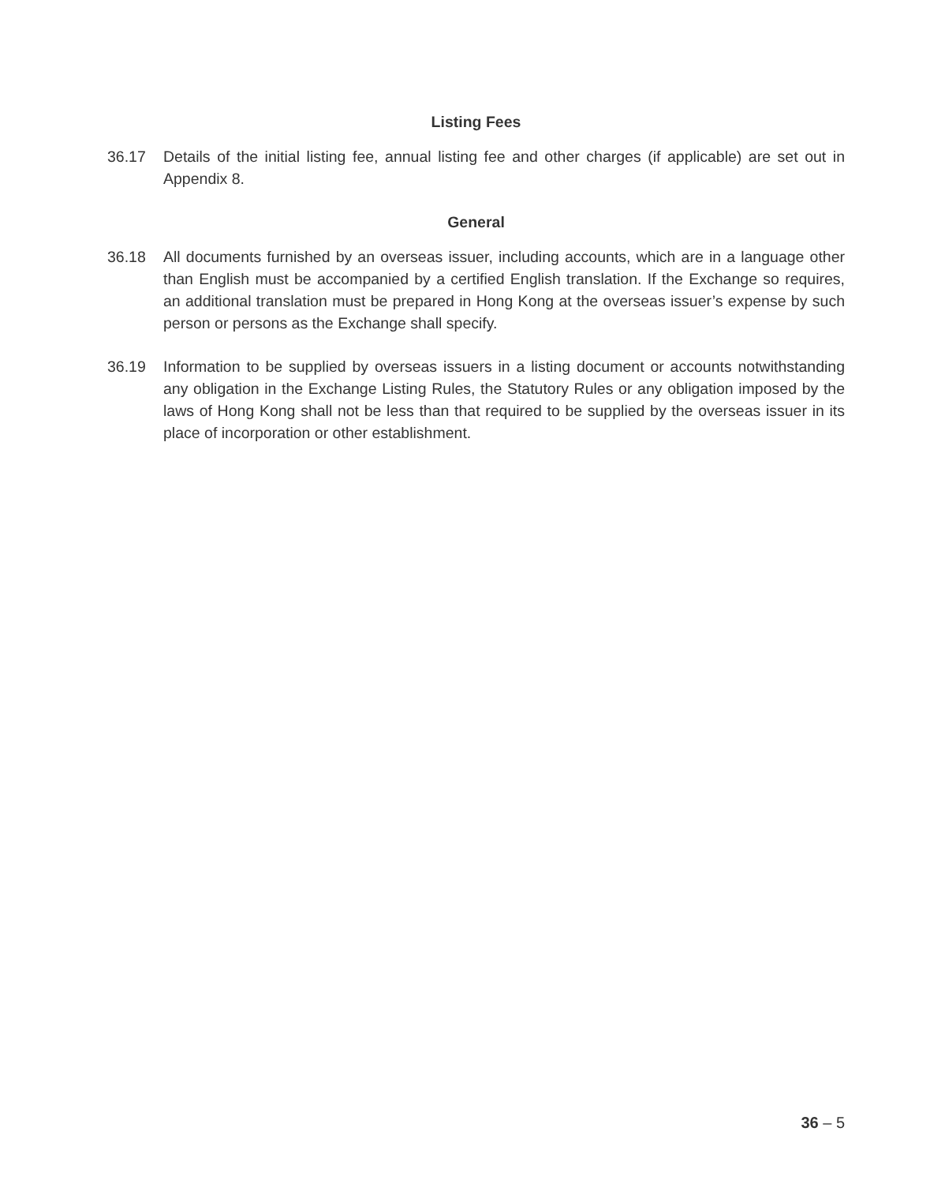Listing Fees
36.17 Details of the initial listing fee, annual listing fee and other charges (if applicable) are set out in Appendix 8.
General
36.18 All documents furnished by an overseas issuer, including accounts, which are in a language other than English must be accompanied by a certified English translation. If the Exchange so requires, an additional translation must be prepared in Hong Kong at the overseas issuer’s expense by such person or persons as the Exchange shall specify.
36.19 Information to be supplied by overseas issuers in a listing document or accounts notwithstanding any obligation in the Exchange Listing Rules, the Statutory Rules or any obligation imposed by the laws of Hong Kong shall not be less than that required to be supplied by the overseas issuer in its place of incorporation or other establishment.
36 – 5